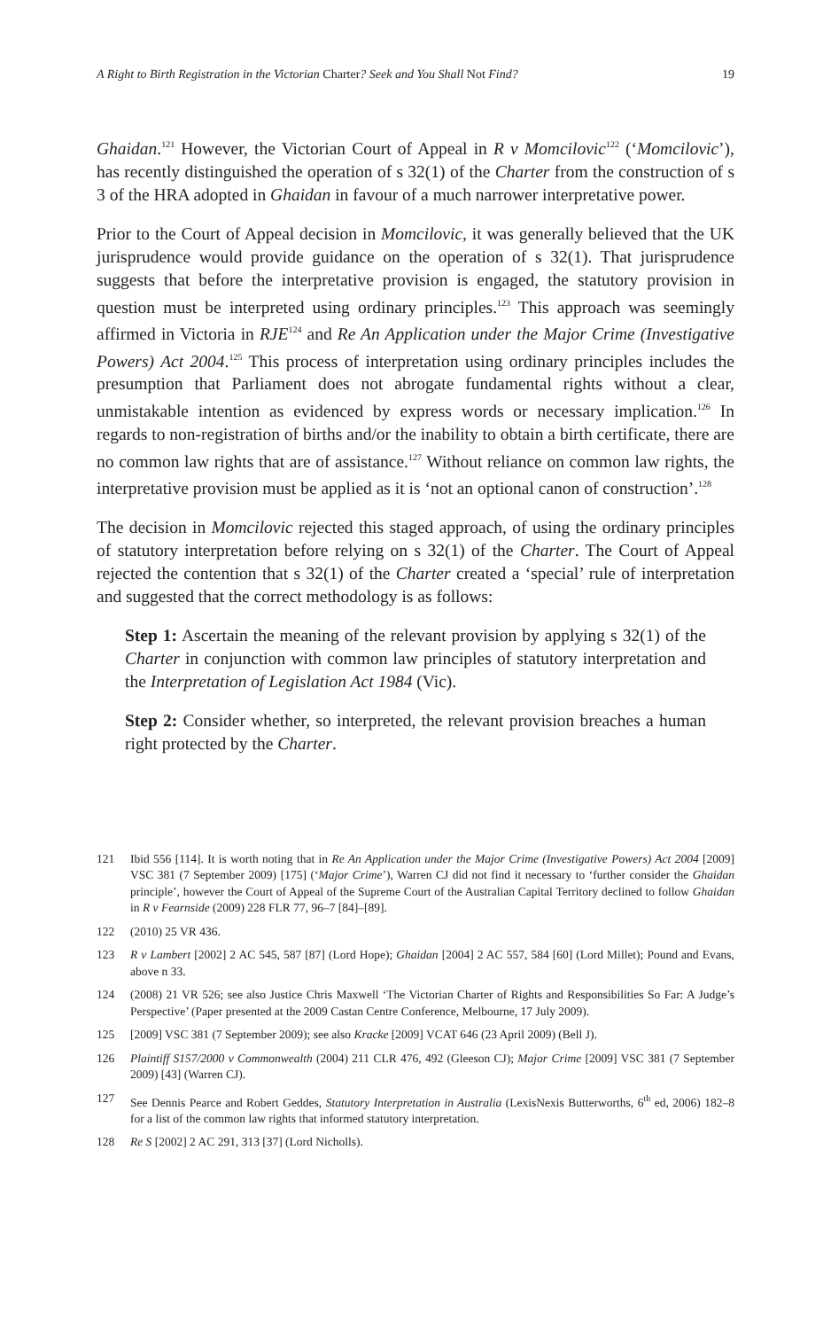A Right to Birth Registration in the Victorian Charter? Seek and You Shall Not Find? 19
Ghaidan.<sup>121</sup> However, the Victorian Court of Appeal in R v Momcilovic<sup>122</sup> (‘Momcilovic’), has recently distinguished the operation of s 32(1) of the Charter from the construction of s 3 of the HRA adopted in Ghaidan in favour of a much narrower interpretative power.
Prior to the Court of Appeal decision in Momcilovic, it was generally believed that the UK jurisprudence would provide guidance on the operation of s 32(1). That jurisprudence suggests that before the interpretative provision is engaged, the statutory provision in question must be interpreted using ordinary principles.<sup>123</sup> This approach was seemingly affirmed in Victoria in RJE<sup>124</sup> and Re An Application under the Major Crime (Investigative Powers) Act 2004.<sup>125</sup> This process of interpretation using ordinary principles includes the presumption that Parliament does not abrogate fundamental rights without a clear, unmistakable intention as evidenced by express words or necessary implication.<sup>126</sup> In regards to non-registration of births and/or the inability to obtain a birth certificate, there are no common law rights that are of assistance.<sup>127</sup> Without reliance on common law rights, the interpretative provision must be applied as it is ‘not an optional canon of construction’.<sup>128</sup>
The decision in Momcilovic rejected this staged approach, of using the ordinary principles of statutory interpretation before relying on s 32(1) of the Charter. The Court of Appeal rejected the contention that s 32(1) of the Charter created a ‘special’ rule of interpretation and suggested that the correct methodology is as follows:
Step 1: Ascertain the meaning of the relevant provision by applying s 32(1) of the Charter in conjunction with common law principles of statutory interpretation and the Interpretation of Legislation Act 1984 (Vic).
Step 2: Consider whether, so interpreted, the relevant provision breaches a human right protected by the Charter.
121 Ibid 556 [114]. It is worth noting that in Re An Application under the Major Crime (Investigative Powers) Act 2004 [2009] VSC 381 (7 September 2009) [175] (‘Major Crime’), Warren CJ did not find it necessary to ‘further consider the Ghaidan principle’, however the Court of Appeal of the Supreme Court of the Australian Capital Territory declined to follow Ghaidan in R v Fearnside (2009) 228 FLR 77, 96–7 [84]–[89].
122 (2010) 25 VR 436.
123 R v Lambert [2002] 2 AC 545, 587 [87] (Lord Hope); Ghaidan [2004] 2 AC 557, 584 [60] (Lord Millet); Pound and Evans, above n 33.
124 (2008) 21 VR 526; see also Justice Chris Maxwell ‘The Victorian Charter of Rights and Responsibilities So Far: A Judge’s Perspective’ (Paper presented at the 2009 Castan Centre Conference, Melbourne, 17 July 2009).
125 [2009] VSC 381 (7 September 2009); see also Kracke [2009] VCAT 646 (23 April 2009) (Bell J).
126 Plaintiff S157/2000 v Commonwealth (2004) 211 CLR 476, 492 (Gleeson CJ); Major Crime [2009] VSC 381 (7 September 2009) [43] (Warren CJ).
127 See Dennis Pearce and Robert Geddes, Statutory Interpretation in Australia (LexisNexis Butterworths, 6<sup>th</sup> ed, 2006) 182–8 for a list of the common law rights that informed statutory interpretation.
128 Re S [2002] 2 AC 291, 313 [37] (Lord Nicholls).